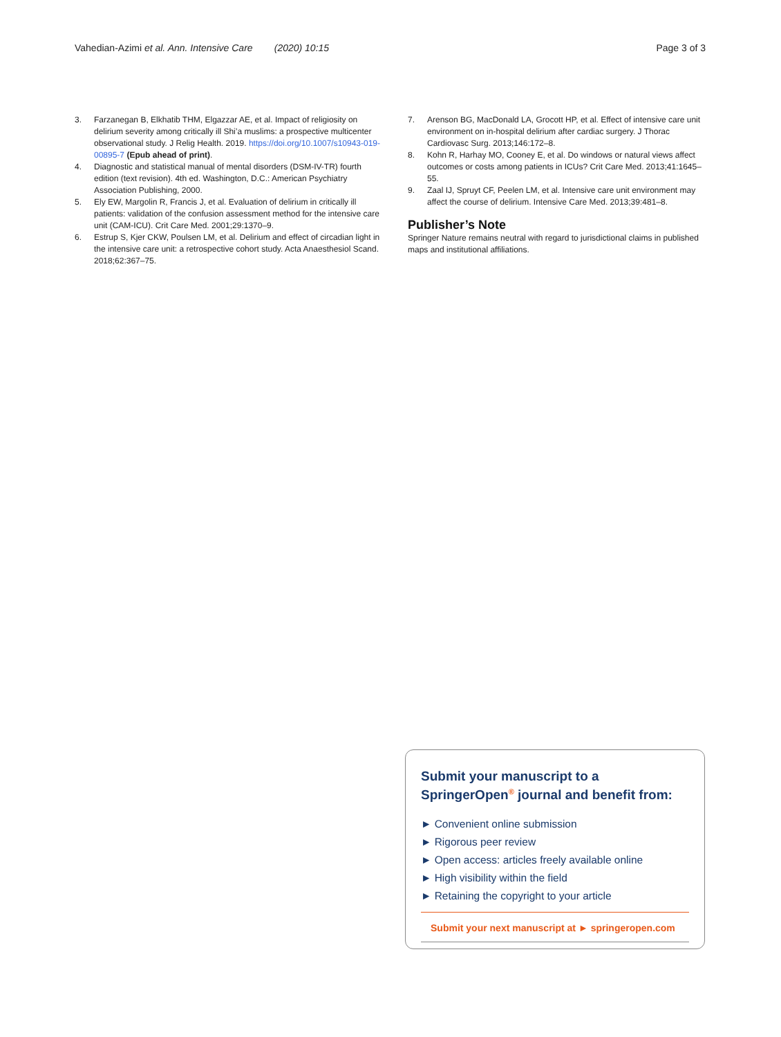Vahedian-Azimi et al. Ann. Intensive Care (2020) 10:15 Page 3 of 3
3. Farzanegan B, Elkhatib THM, Elgazzar AE, et al. Impact of religiosity on delirium severity among critically ill Shi’a muslims: a prospective multicenter observational study. J Relig Health. 2019. https://doi.org/10.1007/s10943-019-00895-7 (Epub ahead of print).
4. Diagnostic and statistical manual of mental disorders (DSM-IV-TR) fourth edition (text revision). 4th ed. Washington, D.C.: American Psychiatry Association Publishing, 2000.
5. Ely EW, Margolin R, Francis J, et al. Evaluation of delirium in critically ill patients: validation of the confusion assessment method for the intensive care unit (CAM-ICU). Crit Care Med. 2001;29:1370–9.
6. Estrup S, Kjer CKW, Poulsen LM, et al. Delirium and effect of circadian light in the intensive care unit: a retrospective cohort study. Acta Anaesthesiol Scand. 2018;62:367–75.
7. Arenson BG, MacDonald LA, Grocott HP, et al. Effect of intensive care unit environment on in-hospital delirium after cardiac surgery. J Thorac Cardiovasc Surg. 2013;146:172–8.
8. Kohn R, Harhay MO, Cooney E, et al. Do windows or natural views affect outcomes or costs among patients in ICUs? Crit Care Med. 2013;41:1645–55.
9. Zaal IJ, Spruyt CF, Peelen LM, et al. Intensive care unit environment may affect the course of delirium. Intensive Care Med. 2013;39:481–8.
Publisher’s Note
Springer Nature remains neutral with regard to jurisdictional claims in published maps and institutional affiliations.
Submit your manuscript to a SpringerOpen<sup>®</sup> journal and benefit from:
► Convenient online submission
► Rigorous peer review
► Open access: articles freely available online
► High visibility within the field
► Retaining the copyright to your article
Submit your next manuscript at ► springeropen.com